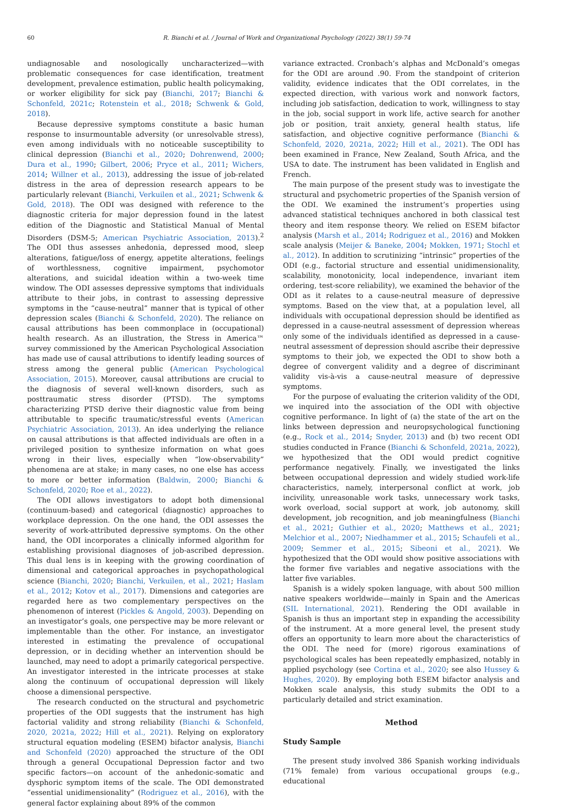60 R. Bianchi et al. / Journal of Work and Organizational Psychology (2022) 38(1) 59-74
undiagnosable and nosologically uncharacterized—with problematic consequences for case identification, treatment development, prevalence estimation, public health policymaking, or worker eligibility for sick pay (Bianchi, 2017; Bianchi & Schonfeld, 2021c; Rotenstein et al., 2018; Schwenk & Gold, 2018).
Because depressive symptoms constitute a basic human response to insurmountable adversity (or unresolvable stress), even among individuals with no noticeable susceptibility to clinical depression (Bianchi et al., 2020; Dohrenwend, 2000; Dura et al., 1990; Gilbert, 2006; Pryce et al., 2011; Wichers, 2014; Willner et al., 2013), addressing the issue of job-related distress in the area of depression research appears to be particularly relevant (Bianchi, Verkuilen et al., 2021; Schwenk & Gold, 2018). The ODI was designed with reference to the diagnostic criteria for major depression found in the latest edition of the Diagnostic and Statistical Manual of Mental Disorders (DSM-5; American Psychiatric Association, 2013).<sup>2</sup> The ODI thus assesses anhedonia, depressed mood, sleep alterations, fatigue/loss of energy, appetite alterations, feelings of worthlessness, cognitive impairment, psychomotor alterations, and suicidal ideation within a two-week time window. The ODI assesses depressive symptoms that individuals attribute to their jobs, in contrast to assessing depressive symptoms in the “cause-neutral” manner that is typical of other depression scales (Bianchi & Schonfeld, 2020). The reliance on causal attributions has been commonplace in (occupational) health research. As an illustration, the Stress in America™ survey commissioned by the American Psychological Association has made use of causal attributions to identify leading sources of stress among the general public (American Psychological Association, 2015). Moreover, causal attributions are crucial to the diagnosis of several well-known disorders, such as posttraumatic stress disorder (PTSD). The symptoms characterizing PTSD derive their diagnostic value from being attributable to specific traumatic/stressful events (American Psychiatric Association, 2013). An idea underlying the reliance on causal attributions is that affected individuals are often in a privileged position to synthesize information on what goes wrong in their lives, especially when “low-observability” phenomena are at stake; in many cases, no one else has access to more or better information (Baldwin, 2000; Bianchi & Schonfeld, 2020; Roe et al., 2022).
The ODI allows investigators to adopt both dimensional (continuum-based) and categorical (diagnostic) approaches to workplace depression. On the one hand, the ODI assesses the severity of work-attributed depressive symptoms. On the other hand, the ODI incorporates a clinically informed algorithm for establishing provisional diagnoses of job-ascribed depression. This dual lens is in keeping with the growing coordination of dimensional and categorical approaches in psychopathological science (Bianchi, 2020; Bianchi, Verkuilen, et al., 2021; Haslam et al., 2012; Kotov et al., 2017). Dimensions and categories are regarded here as two complementary perspectives on the phenomenon of interest (Pickles & Angold, 2003). Depending on an investigator’s goals, one perspective may be more relevant or implementable than the other. For instance, an investigator interested in estimating the prevalence of occupational depression, or in deciding whether an intervention should be launched, may need to adopt a primarily categorical perspective. An investigator interested in the intricate processes at stake along the continuum of occupational depression will likely choose a dimensional perspective.
The research conducted on the structural and psychometric properties of the ODI suggests that the instrument has high factorial validity and strong reliability (Bianchi & Schonfeld, 2020, 2021a, 2022; Hill et al., 2021). Relying on exploratory structural equation modeling (ESEM) bifactor analysis, Bianchi and Schonfeld (2020) approached the structure of the ODI through a general Occupational Depression factor and two specific factors—on account of the anhedonic-somatic and dysphoric symptom items of the scale. The ODI demonstrated “essential unidimensionality” (Rodriguez et al., 2016), with the general factor explaining about 89% of the common
variance extracted. Cronbach’s alphas and McDonald’s omegas for the ODI are around .90. From the standpoint of criterion validity, evidence indicates that the ODI correlates, in the expected direction, with various work and nonwork factors, including job satisfaction, dedication to work, willingness to stay in the job, social support in work life, active search for another job or position, trait anxiety, general health status, life satisfaction, and objective cognitive performance (Bianchi & Schonfeld, 2020, 2021a, 2022; Hill et al., 2021). The ODI has been examined in France, New Zealand, South Africa, and the USA to date. The instrument has been validated in English and French.
The main purpose of the present study was to investigate the structural and psychometric properties of the Spanish version of the ODI. We examined the instrument’s properties using advanced statistical techniques anchored in both classical test theory and item response theory. We relied on ESEM bifactor analysis (Marsh et al., 2014; Rodriguez et al., 2016) and Mokken scale analysis (Meijer & Baneke, 2004; Mokken, 1971; Stochl et al., 2012). In addition to scrutinizing “intrinsic” properties of the ODI (e.g., factorial structure and essential unidimensionality, scalability, monotonicity, local independence, invariant item ordering, test-score reliability), we examined the behavior of the ODI as it relates to a cause-neutral measure of depressive symptoms. Based on the view that, at a population level, all individuals with occupational depression should be identified as depressed in a cause-neutral assessment of depression whereas only some of the individuals identified as depressed in a cause-neutral assessment of depression should ascribe their depressive symptoms to their job, we expected the ODI to show both a degree of convergent validity and a degree of discriminant validity vis-à-vis a cause-neutral measure of depressive symptoms.
For the purpose of evaluating the criterion validity of the ODI, we inquired into the association of the ODI with objective cognitive performance. In light of (a) the state of the art on the links between depression and neuropsychological functioning (e.g., Rock et al., 2014; Snyder, 2013) and (b) two recent ODI studies conducted in France (Bianchi & Schonfeld, 2021a, 2022), we hypothesized that the ODI would predict cognitive performance negatively. Finally, we investigated the links between occupational depression and widely studied work-life characteristics, namely, interpersonal conflict at work, job incivility, unreasonable work tasks, unnecessary work tasks, work overload, social support at work, job autonomy, skill development, job recognition, and job meaningfulness (Bianchi et al., 2021; Guthier et al., 2020; Matthews et al., 2021; Melchior et al., 2007; Niedhammer et al., 2015; Schaufeli et al., 2009; Semmer et al., 2015; Sibeoni et al., 2021). We hypothesized that the ODI would show positive associations with the former five variables and negative associations with the latter five variables.
Spanish is a widely spoken language, with about 500 million native speakers worldwide—mainly in Spain and the Americas (SIL International, 2021). Rendering the ODI available in Spanish is thus an important step in expanding the accessibility of the instrument. At a more general level, the present study offers an opportunity to learn more about the characteristics of the ODI. The need for (more) rigorous examinations of psychological scales has been repeatedly emphasized, notably in applied psychology (see Cortina et al., 2020; see also Hussey & Hughes, 2020). By employing both ESEM bifactor analysis and Mokken scale analysis, this study submits the ODI to a particularly detailed and strict examination.
Method
Study Sample
The present study involved 386 Spanish working individuals (71% female) from various occupational groups (e.g., educational